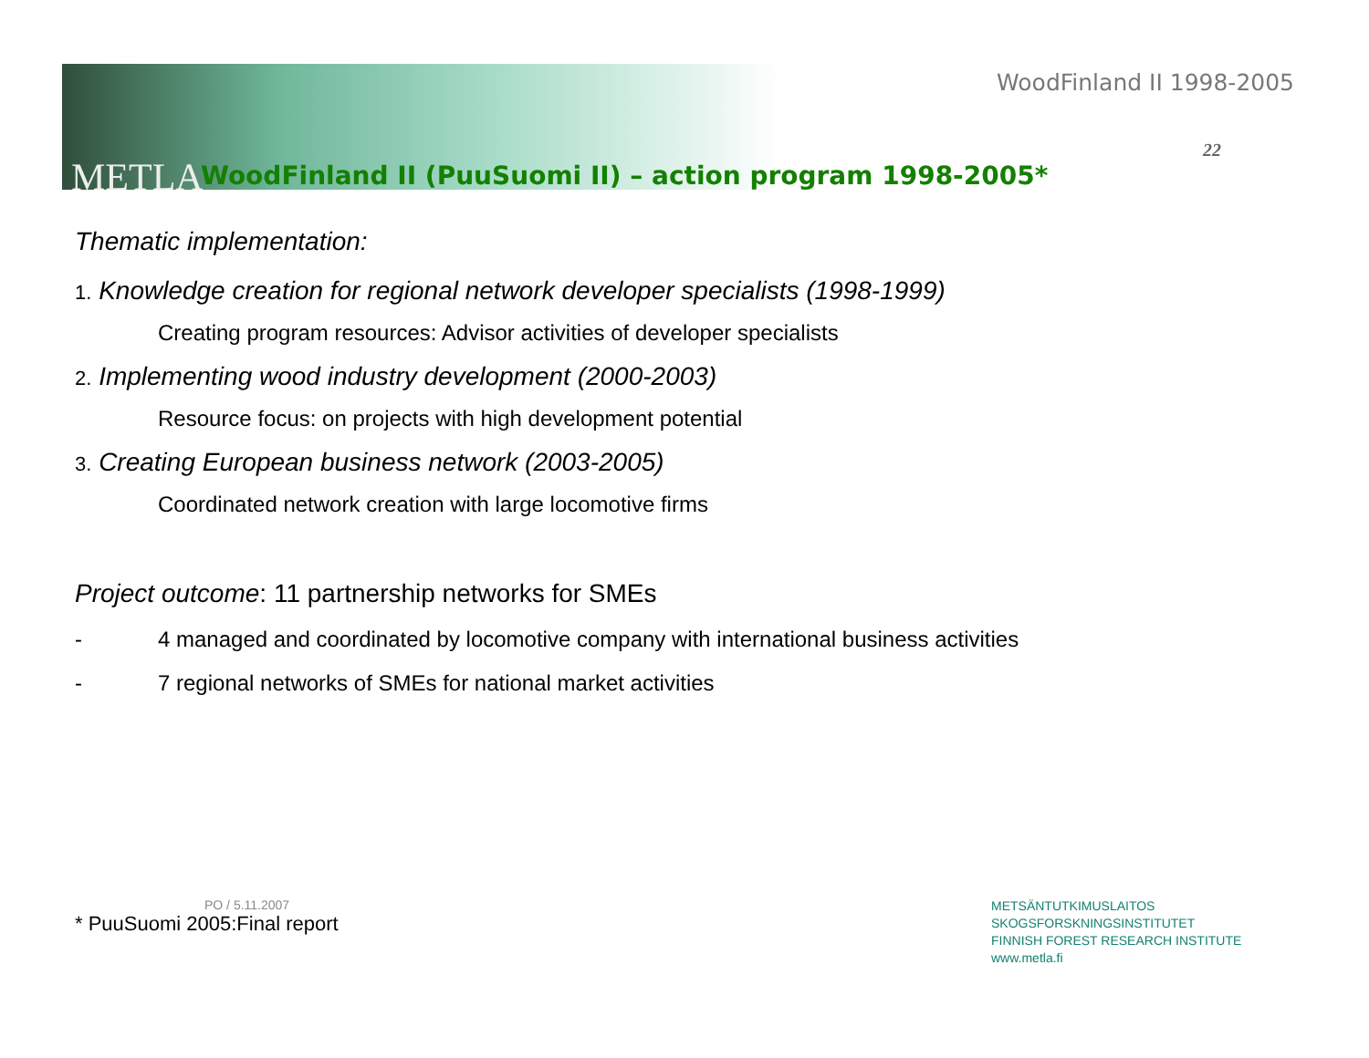METLA
WoodFinland II 1998-2005
22
WoodFinland II (PuuSuomi II) – action program 1998-2005*
Thematic implementation:
1. Knowledge creation for regional network developer specialists (1998-1999)
Creating program resources: Advisor activities of developer specialists
2. Implementing wood industry development (2000-2003)
Resource focus: on projects with high development potential
3. Creating European business network (2003-2005)
Coordinated network creation with large locomotive firms
Project outcome: 11 partnership networks for SMEs
- 4 managed and coordinated by locomotive company with international business activities
- 7 regional networks of SMEs for national market activities
PO / 5.11.2007
* PuuSuomi 2005:Final report
METSÄNTUTKIMUSLAITOS
SKOGSFORSKNINGSINSTITUTET
FINNISH FOREST RESEARCH INSTITUTE
www.metla.fi